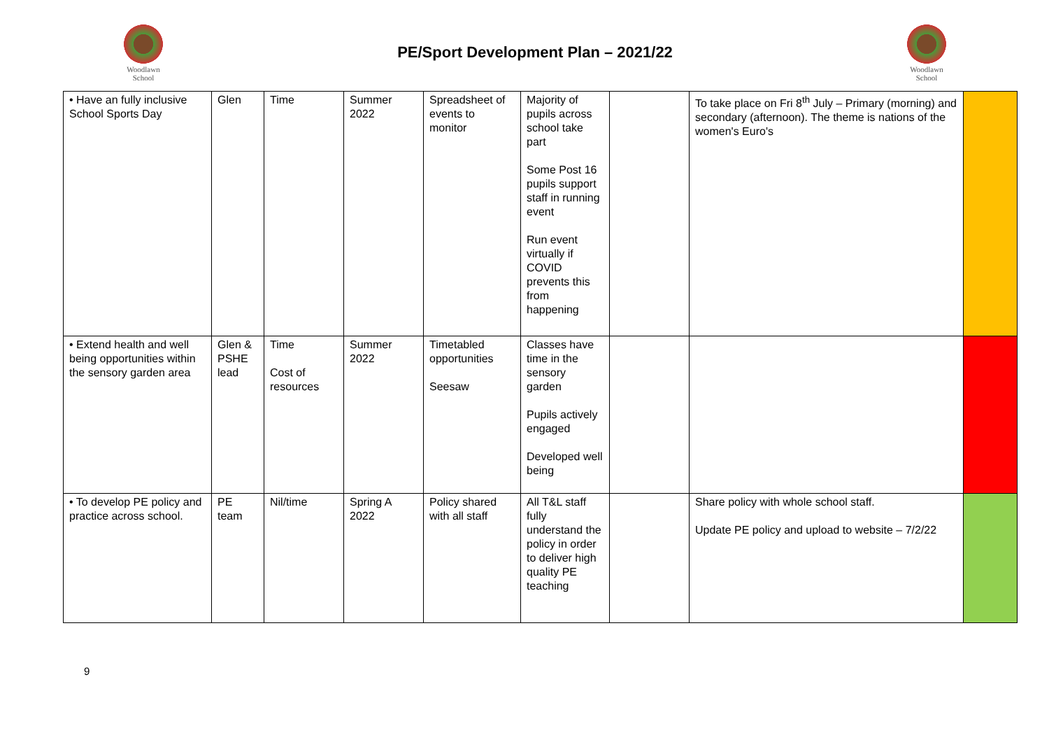Woodlawn
School
PE/Sport Development Plan – 2021/22
Woodlawn
School
| • Have an fully inclusive School Sports Day | Glen | Time | Summer 2022 | Spreadsheet of events to monitor | Majority of pupils across school take part Some Post 16 pupils support staff in running event Run event virtually if COVID prevents this from happening | | To take place on Fri 8<sup>th</sup> July – Primary (morning) and secondary (afternoon). The theme is nations of the women's Euro's | |
| • Extend health and well being opportunities within the sensory garden area | Glen & PSHE lead | Time Cost of resources | Summer 2022 | Timetabled opportunities Seesaw | Classes have time in the sensory garden Pupils actively engaged Developed well being | | | |
| • To develop PE policy and practice across school. | PE team | Nil/time | Spring A 2022 | Policy shared with all staff | All T&L staff fully understand the policy in order to deliver high quality PE teaching | | Share policy with whole school staff. Update PE policy and upload to website – 7/2/22 | |
9